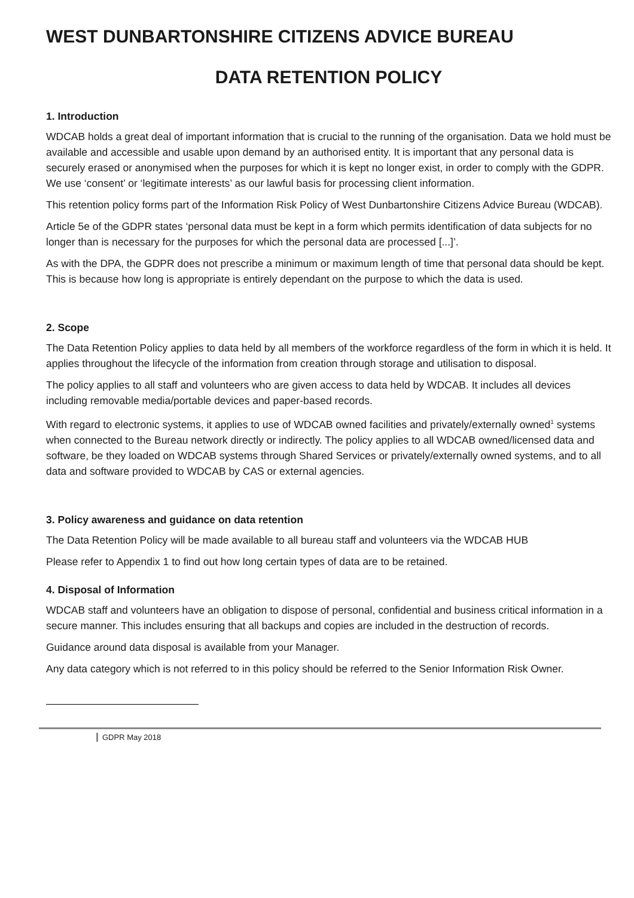WEST DUNBARTONSHIRE CITIZENS ADVICE BUREAU
DATA RETENTION POLICY
1. Introduction
WDCAB holds a great deal of important information that is crucial to the running of the organisation. Data we hold must be available and accessible and usable upon demand by an authorised entity. It is important that any personal data is securely erased or anonymised when the purposes for which it is kept no longer exist, in order to comply with the GDPR. We use ‘consent’ or ‘legitimate interests’ as our lawful basis for processing client information.
This retention policy forms part of the Information Risk Policy of West Dunbartonshire Citizens Advice Bureau (WDCAB).
Article 5e of the GDPR states ‘personal data must be kept in a form which permits identification of data subjects for no longer than is necessary for the purposes for which the personal data are processed [...]’.
As with the DPA, the GDPR does not prescribe a minimum or maximum length of time that personal data should be kept. This is because how long is appropriate is entirely dependant on the purpose to which the data is used.
2. Scope
The Data Retention Policy applies to data held by all members of the workforce regardless of the form in which it is held. It applies throughout the lifecycle of the information from creation through storage and utilisation to disposal.
The policy applies to all staff and volunteers who are given access to data held by WDCAB. It includes all devices including removable media/portable devices and paper-based records.
With regard to electronic systems, it applies to use of WDCAB owned facilities and privately/externally owned<sup>1</sup> systems when connected to the Bureau network directly or indirectly. The policy applies to all WDCAB owned/licensed data and software, be they loaded on WDCAB systems through Shared Services or privately/externally owned systems, and to all data and software provided to WDCAB by CAS or external agencies.
3. Policy awareness and guidance on data retention
The Data Retention Policy will be made available to all bureau staff and volunteers via the WDCAB HUB
Please refer to Appendix 1 to find out how long certain types of data are to be retained.
4. Disposal of Information
WDCAB staff and volunteers have an obligation to dispose of personal, confidential and business critical information in a secure manner. This includes ensuring that all backups and copies are included in the destruction of records.
Guidance around data disposal is available from your Manager.
Any data category which is not referred to in this policy should be referred to the Senior Information Risk Owner.
GDPR May 2018